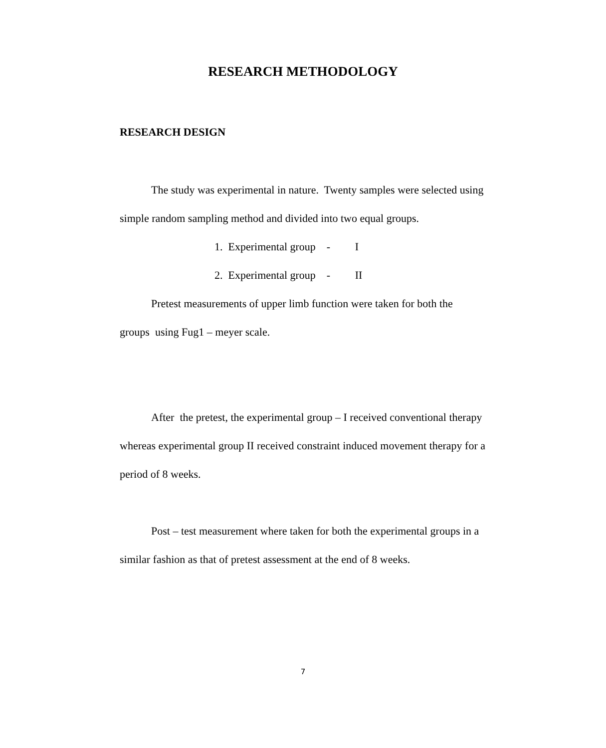RESEARCH METHODOLOGY
RESEARCH DESIGN
The study was experimental in nature. Twenty samples were selected using simple random sampling method and divided into two equal groups.
1. Experimental group - I
2. Experimental group - II
Pretest measurements of upper limb function were taken for both the
groups using Fug1 – meyer scale.
After the pretest, the experimental group – I received conventional therapy whereas experimental group II received constraint induced movement therapy for a period of 8 weeks.
Post – test measurement where taken for both the experimental groups in a similar fashion as that of pretest assessment at the end of 8 weeks.
7